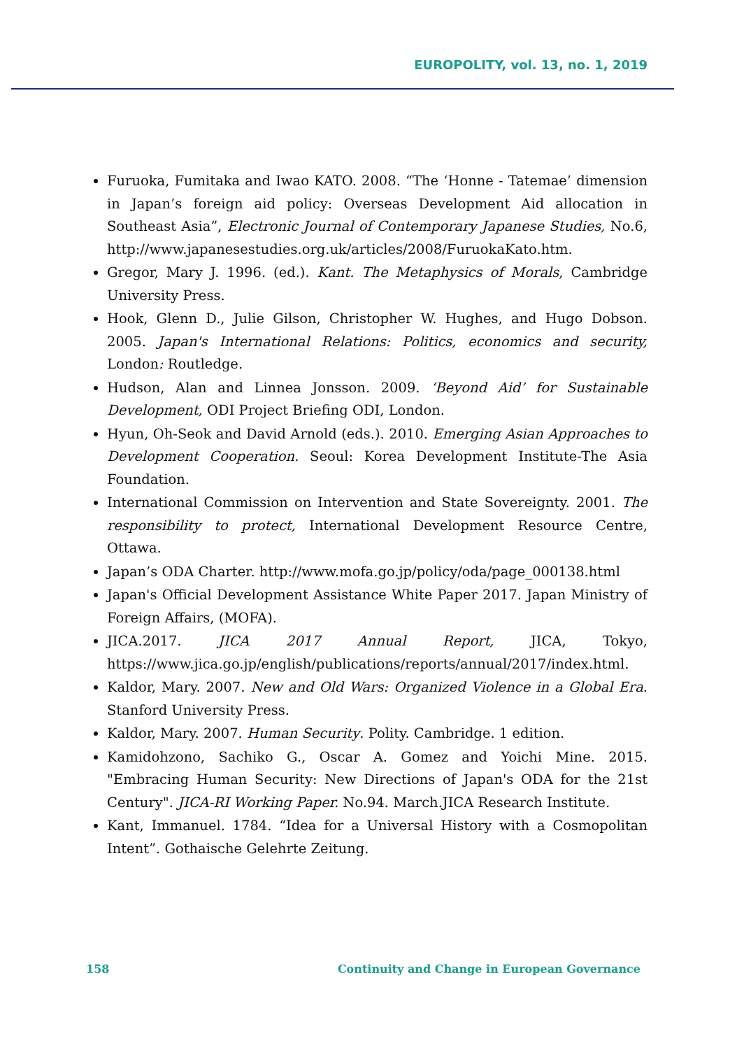EUROPOLITY, vol. 13, no. 1, 2019
Furuoka, Fumitaka and Iwao KATO. 2008. “The ‘Honne - Tatemae’ dimension in Japan’s foreign aid policy: Overseas Development Aid allocation in Southeast Asia”, Electronic Journal of Contemporary Japanese Studies, No.6, http://www.japanesestudies.org.uk/articles/2008/FuruokaKato.htm.
Gregor, Mary J. 1996. (ed.). Kant. The Metaphysics of Morals, Cambridge University Press.
Hook, Glenn D., Julie Gilson, Christopher W. Hughes, and Hugo Dobson. 2005. Japan's International Relations: Politics, economics and security, London: Routledge.
Hudson, Alan and Linnea Jonsson. 2009. ‘Beyond Aid’ for Sustainable Development, ODI Project Briefing ODI, London.
Hyun, Oh-Seok and David Arnold (eds.). 2010. Emerging Asian Approaches to Development Cooperation. Seoul: Korea Development Institute-The Asia Foundation.
International Commission on Intervention and State Sovereignty. 2001. The responsibility to protect, International Development Resource Centre, Ottawa.
Japan’s ODA Charter. http://www.mofa.go.jp/policy/oda/page_000138.html
Japan's Official Development Assistance White Paper 2017. Japan Ministry of Foreign Affairs, (MOFA).
JICA.2017. JICA 2017 Annual Report, JICA, Tokyo, https://www.jica.go.jp/english/publications/reports/annual/2017/index.html.
Kaldor, Mary. 2007. New and Old Wars: Organized Violence in a Global Era. Stanford University Press.
Kaldor, Mary. 2007. Human Security. Polity. Cambridge. 1 edition.
Kamidohzono, Sachiko G., Oscar A. Gomez and Yoichi Mine. 2015. "Embracing Human Security: New Directions of Japan's ODA for the 21st Century". JICA-RI Working Paper. No.94. March.JICA Research Institute.
Kant, Immanuel. 1784. “Idea for a Universal History with a Cosmopolitan Intent”. Gothaische Gelehrte Zeitung.
158 Continuity and Change in European Governance